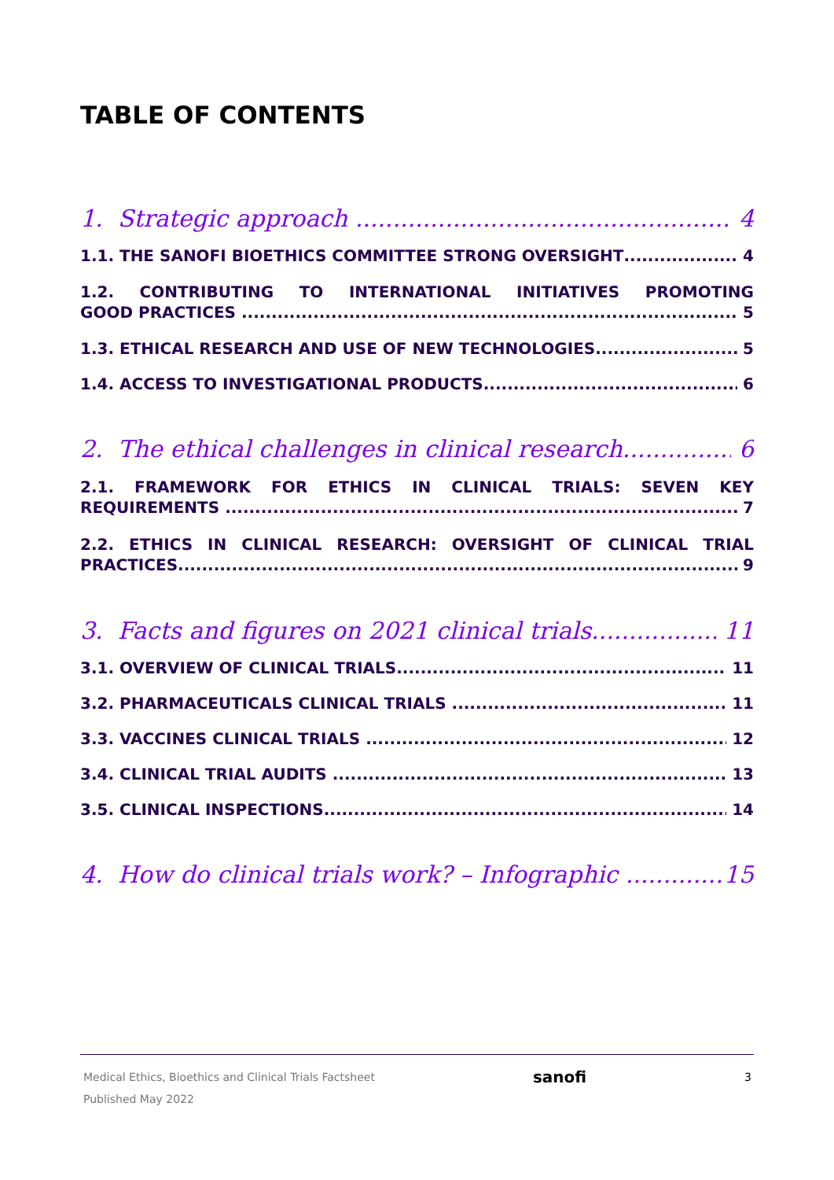TABLE OF CONTENTS
1. Strategic approach 4
1.1. THE SANOFI BIOETHICS COMMITTEE STRONG OVERSIGHT 4
1.2. CONTRIBUTING TO INTERNATIONAL INITIATIVES PROMOTING
GOOD PRACTICES 5
1.3. ETHICAL RESEARCH AND USE OF NEW TECHNOLOGIES 5
1.4. ACCESS TO INVESTIGATIONAL PRODUCTS 6
2. The ethical challenges in clinical research 6
2.1. FRAMEWORK FOR ETHICS IN CLINICAL TRIALS: SEVEN KEY
REQUIREMENTS 7
2.2. ETHICS IN CLINICAL RESEARCH: OVERSIGHT OF CLINICAL TRIAL
PRACTICES 9
3. Facts and figures on 2021 clinical trials 11
3.1. OVERVIEW OF CLINICAL TRIALS 11
3.2. PHARMACEUTICALS CLINICAL TRIALS 11
3.3. VACCINES CLINICAL TRIALS 12
3.4. CLINICAL TRIAL AUDITS 13
3.5. CLINICAL INSPECTIONS 14
4. How do clinical trials work? – Infographic 15
Medical Ethics, Bioethics and Clinical Trials Factsheet
Published May 2022
sanofi
3